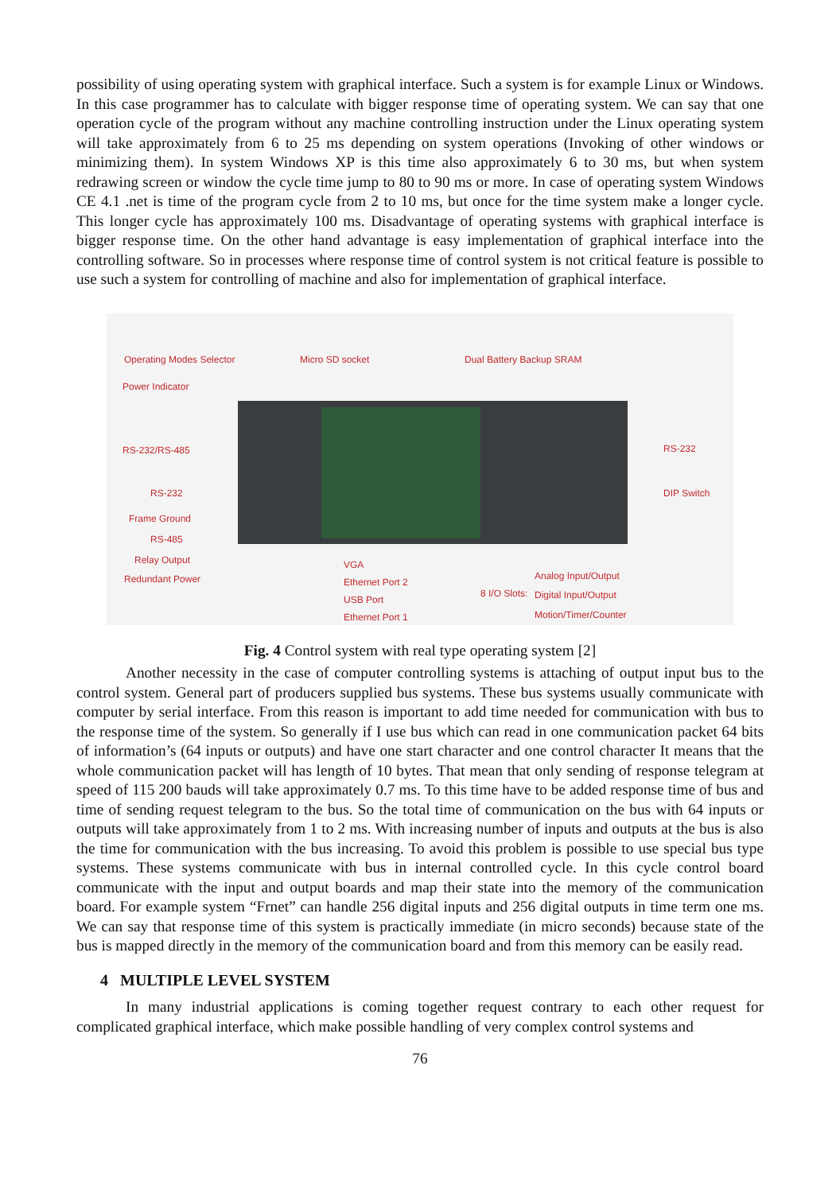possibility of using operating system with graphical interface. Such a system is for example Linux or Windows. In this case programmer has to calculate with bigger response time of operating system. We can say that one operation cycle of the program without any machine controlling instruction under the Linux operating system will take approximately from 6 to 25 ms depending on system operations (Invoking of other windows or minimizing them). In system Windows XP is this time also approximately 6 to 30 ms, but when system redrawing screen or window the cycle time jump to 80 to 90 ms or more. In case of operating system Windows CE 4.1 .net is time of the program cycle from 2 to 10 ms, but once for the time system make a longer cycle. This longer cycle has approximately 100 ms. Disadvantage of operating systems with graphical interface is bigger response time. On the other hand advantage is easy implementation of graphical interface into the controlling software. So in processes where response time of control system is not critical feature is possible to use such a system for controlling of machine and also for implementation of graphical interface.
Operating Modes Selector Micro SD socket Dual Battery Backup SRAM
Power Indicator
RS-232/RS-485 RS-232
RS-232 DIP Switch
Frame Ground
RS-485
Relay Output
Redundant Power
VGA
Ethernet Port 2
USB Port
Ethernet Port 1
8 I/O Slots:
Analog Input/Output
Digital Input/Output
Motion/Timer/Counter
Fig. 4 Control system with real type operating system [2]
Another necessity in the case of computer controlling systems is attaching of output input bus to the control system. General part of producers supplied bus systems. These bus systems usually communicate with computer by serial interface. From this reason is important to add time needed for communication with bus to the response time of the system. So generally if I use bus which can read in one communication packet 64 bits of information’s (64 inputs or outputs) and have one start character and one control character It means that the whole communication packet will has length of 10 bytes. That mean that only sending of response telegram at speed of 115 200 bauds will take approximately 0.7 ms. To this time have to be added response time of bus and time of sending request telegram to the bus. So the total time of communication on the bus with 64 inputs or outputs will take approximately from 1 to 2 ms. With increasing number of inputs and outputs at the bus is also the time for communication with the bus increasing. To avoid this problem is possible to use special bus type systems. These systems communicate with bus in internal controlled cycle. In this cycle control board communicate with the input and output boards and map their state into the memory of the communication board. For example system “Frnet” can handle 256 digital inputs and 256 digital outputs in time term one ms. We can say that response time of this system is practically immediate (in micro seconds) because state of the bus is mapped directly in the memory of the communication board and from this memory can be easily read.
4 MULTIPLE LEVEL SYSTEM
In many industrial applications is coming together request contrary to each other request for complicated graphical interface, which make possible handling of very complex control systems and
76